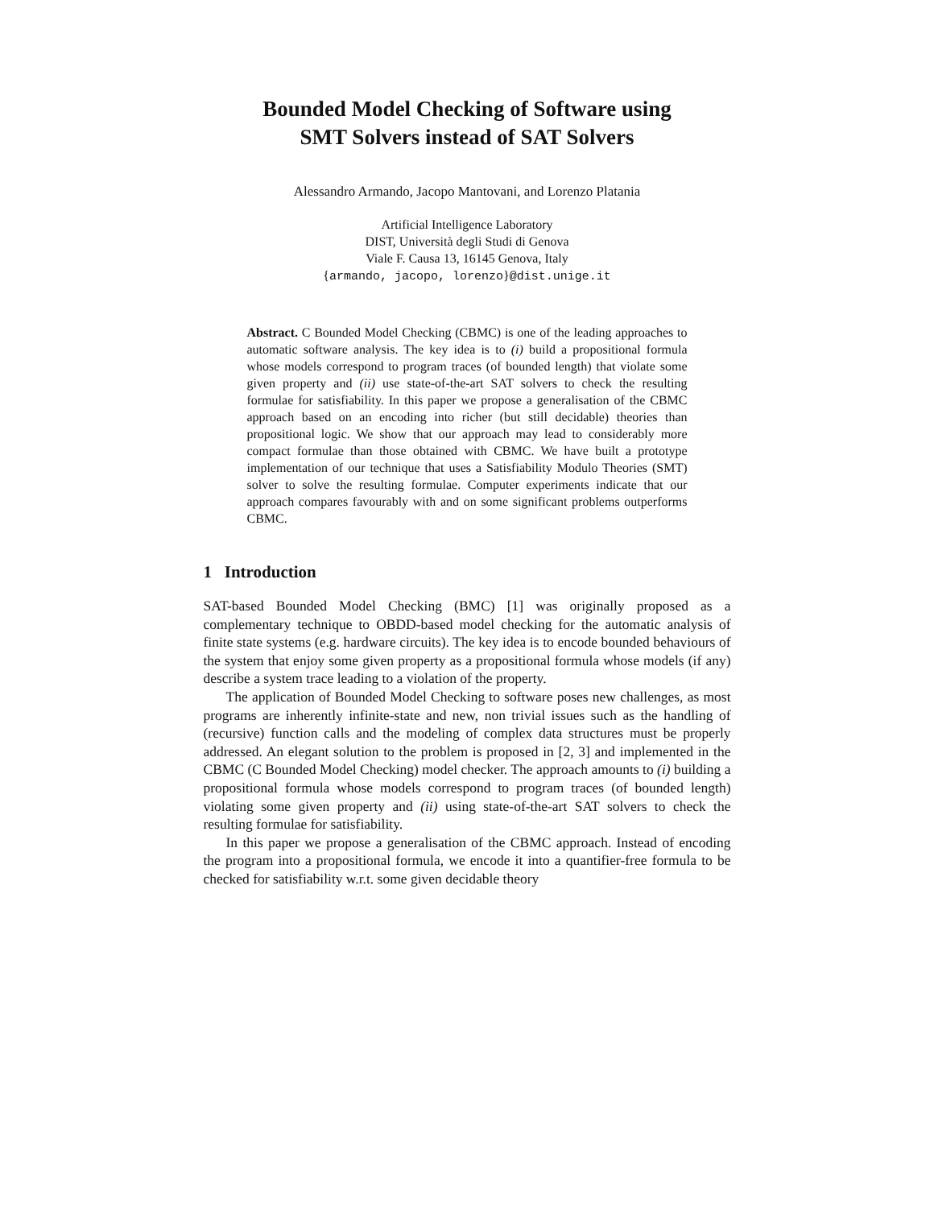Bounded Model Checking of Software using
SMT Solvers instead of SAT Solvers
Alessandro Armando, Jacopo Mantovani, and Lorenzo Platania
Artificial Intelligence Laboratory
DIST, Università degli Studi di Genova
Viale F. Causa 13, 16145 Genova, Italy
{armando, jacopo, lorenzo}@dist.unige.it
Abstract. C Bounded Model Checking (CBMC) is one of the leading approaches to automatic software analysis. The key idea is to (i) build a propositional formula whose models correspond to program traces (of bounded length) that violate some given property and (ii) use state-of-the-art SAT solvers to check the resulting formulae for satisfiability. In this paper we propose a generalisation of the CBMC approach based on an encoding into richer (but still decidable) theories than propositional logic. We show that our approach may lead to considerably more compact formulae than those obtained with CBMC. We have built a prototype implementation of our technique that uses a Satisfiability Modulo Theories (SMT) solver to solve the resulting formulae. Computer experiments indicate that our approach compares favourably with and on some significant problems outperforms CBMC.
1 Introduction
SAT-based Bounded Model Checking (BMC) [1] was originally proposed as a complementary technique to OBDD-based model checking for the automatic analysis of finite state systems (e.g. hardware circuits). The key idea is to encode bounded behaviours of the system that enjoy some given property as a propositional formula whose models (if any) describe a system trace leading to a violation of the property.
The application of Bounded Model Checking to software poses new challenges, as most programs are inherently infinite-state and new, non trivial issues such as the handling of (recursive) function calls and the modeling of complex data structures must be properly addressed. An elegant solution to the problem is proposed in [2, 3] and implemented in the CBMC (C Bounded Model Checking) model checker. The approach amounts to (i) building a propositional formula whose models correspond to program traces (of bounded length) violating some given property and (ii) using state-of-the-art SAT solvers to check the resulting formulae for satisfiability.
In this paper we propose a generalisation of the CBMC approach. Instead of encoding the program into a propositional formula, we encode it into a quantifier-free formula to be checked for satisfiability w.r.t. some given decidable theory